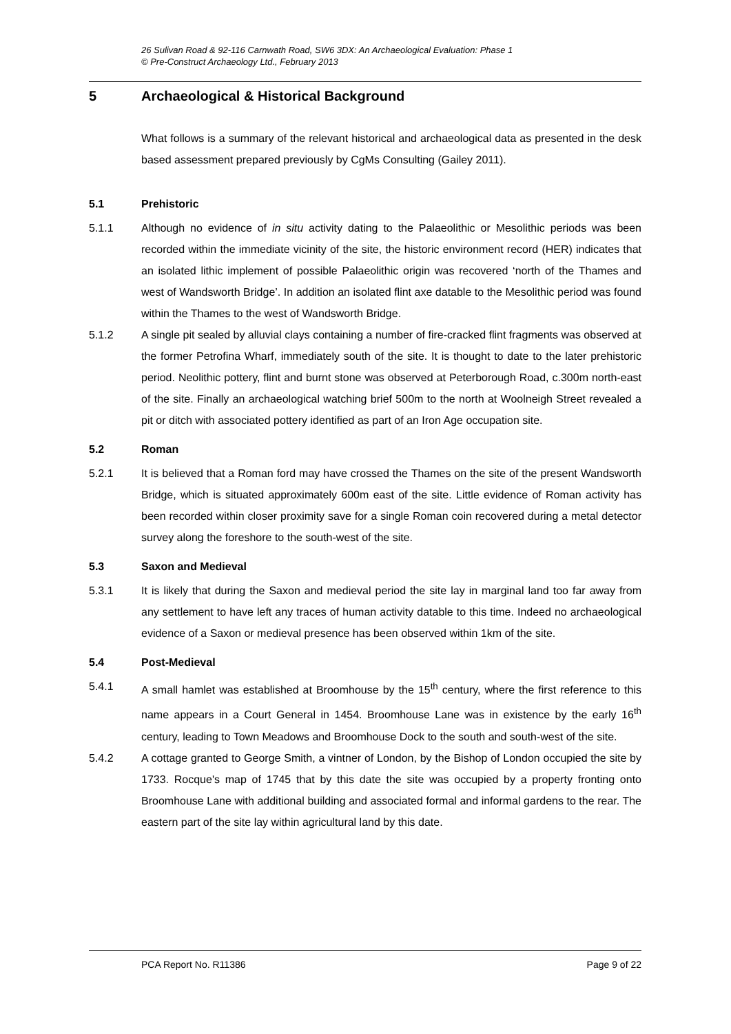26 Sulivan Road & 92-116 Carnwath Road, SW6 3DX: An Archaeological Evaluation: Phase 1
© Pre-Construct Archaeology Ltd., February 2013
5 Archaeological & Historical Background
What follows is a summary of the relevant historical and archaeological data as presented in the desk based assessment prepared previously by CgMs Consulting (Gailey 2011).
5.1 Prehistoric
5.1.1 Although no evidence of in situ activity dating to the Palaeolithic or Mesolithic periods was been recorded within the immediate vicinity of the site, the historic environment record (HER) indicates that an isolated lithic implement of possible Palaeolithic origin was recovered ‘north of the Thames and west of Wandsworth Bridge’. In addition an isolated flint axe datable to the Mesolithic period was found within the Thames to the west of Wandsworth Bridge.
5.1.2 A single pit sealed by alluvial clays containing a number of fire-cracked flint fragments was observed at the former Petrofina Wharf, immediately south of the site. It is thought to date to the later prehistoric period. Neolithic pottery, flint and burnt stone was observed at Peterborough Road, c.300m north-east of the site. Finally an archaeological watching brief 500m to the north at Woolneigh Street revealed a pit or ditch with associated pottery identified as part of an Iron Age occupation site.
5.2 Roman
5.2.1 It is believed that a Roman ford may have crossed the Thames on the site of the present Wandsworth Bridge, which is situated approximately 600m east of the site. Little evidence of Roman activity has been recorded within closer proximity save for a single Roman coin recovered during a metal detector survey along the foreshore to the south-west of the site.
5.3 Saxon and Medieval
5.3.1 It is likely that during the Saxon and medieval period the site lay in marginal land too far away from any settlement to have left any traces of human activity datable to this time. Indeed no archaeological evidence of a Saxon or medieval presence has been observed within 1km of the site.
5.4 Post-Medieval
5.4.1 A small hamlet was established at Broomhouse by the 15<sup>th</sup> century, where the first reference to this name appears in a Court General in 1454. Broomhouse Lane was in existence by the early 16<sup>th</sup> century, leading to Town Meadows and Broomhouse Dock to the south and south-west of the site.
5.4.2 A cottage granted to George Smith, a vintner of London, by the Bishop of London occupied the site by 1733. Rocque's map of 1745 that by this date the site was occupied by a property fronting onto Broomhouse Lane with additional building and associated formal and informal gardens to the rear. The eastern part of the site lay within agricultural land by this date.
PCA Report No. R11386 Page 9 of 22